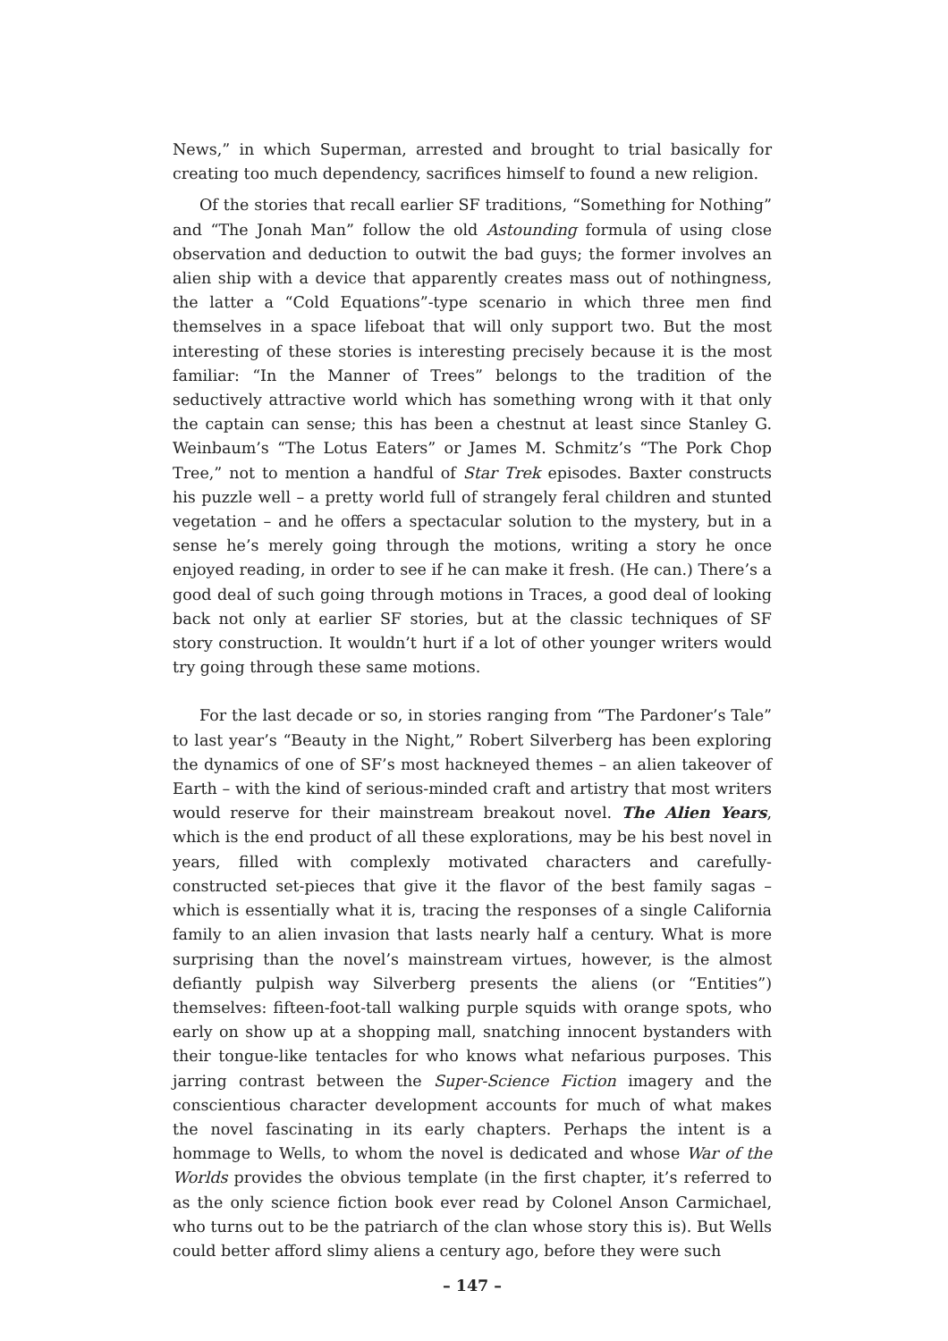News,” in which Superman, arrested and brought to trial basically for creating too much dependency, sacrifices himself to found a new religion.
Of the stories that recall earlier SF traditions, “Something for Nothing” and “The Jonah Man” follow the old Astounding formula of using close observation and deduction to outwit the bad guys; the former involves an alien ship with a device that apparently creates mass out of nothingness, the latter a “Cold Equations”-type scenario in which three men find themselves in a space lifeboat that will only support two. But the most interesting of these stories is interesting precisely because it is the most familiar: “In the Manner of Trees” belongs to the tradition of the seductively attractive world which has something wrong with it that only the captain can sense; this has been a chestnut at least since Stanley G. Weinbaum’s “The Lotus Eaters” or James M. Schmitz’s “The Pork Chop Tree,” not to mention a handful of Star Trek episodes. Baxter constructs his puzzle well – a pretty world full of strangely feral children and stunted vegetation – and he offers a spectacular solution to the mystery, but in a sense he’s merely going through the motions, writing a story he once enjoyed reading, in order to see if he can make it fresh. (He can.) There’s a good deal of such going through motions in Traces, a good deal of looking back not only at earlier SF stories, but at the classic techniques of SF story construction. It wouldn’t hurt if a lot of other younger writers would try going through these same motions.
For the last decade or so, in stories ranging from “The Pardoner’s Tale” to last year’s “Beauty in the Night,” Robert Silverberg has been exploring the dynamics of one of SF’s most hackneyed themes – an alien takeover of Earth – with the kind of serious-minded craft and artistry that most writers would reserve for their mainstream breakout novel. The Alien Years, which is the end product of all these explorations, may be his best novel in years, filled with complexly motivated characters and carefully-constructed set-pieces that give it the flavor of the best family sagas – which is essentially what it is, tracing the responses of a single California family to an alien invasion that lasts nearly half a century. What is more surprising than the novel’s mainstream virtues, however, is the almost defiantly pulpish way Silverberg presents the aliens (or “Entities”) themselves: fifteen-foot-tall walking purple squids with orange spots, who early on show up at a shopping mall, snatching innocent bystanders with their tongue-like tentacles for who knows what nefarious purposes. This jarring contrast between the Super-Science Fiction imagery and the conscientious character development accounts for much of what makes the novel fascinating in its early chapters. Perhaps the intent is a hommage to Wells, to whom the novel is dedicated and whose War of the Worlds provides the obvious template (in the first chapter, it’s referred to as the only science fiction book ever read by Colonel Anson Carmichael, who turns out to be the patriarch of the clan whose story this is). But Wells could better afford slimy aliens a century ago, before they were such
– 147 –